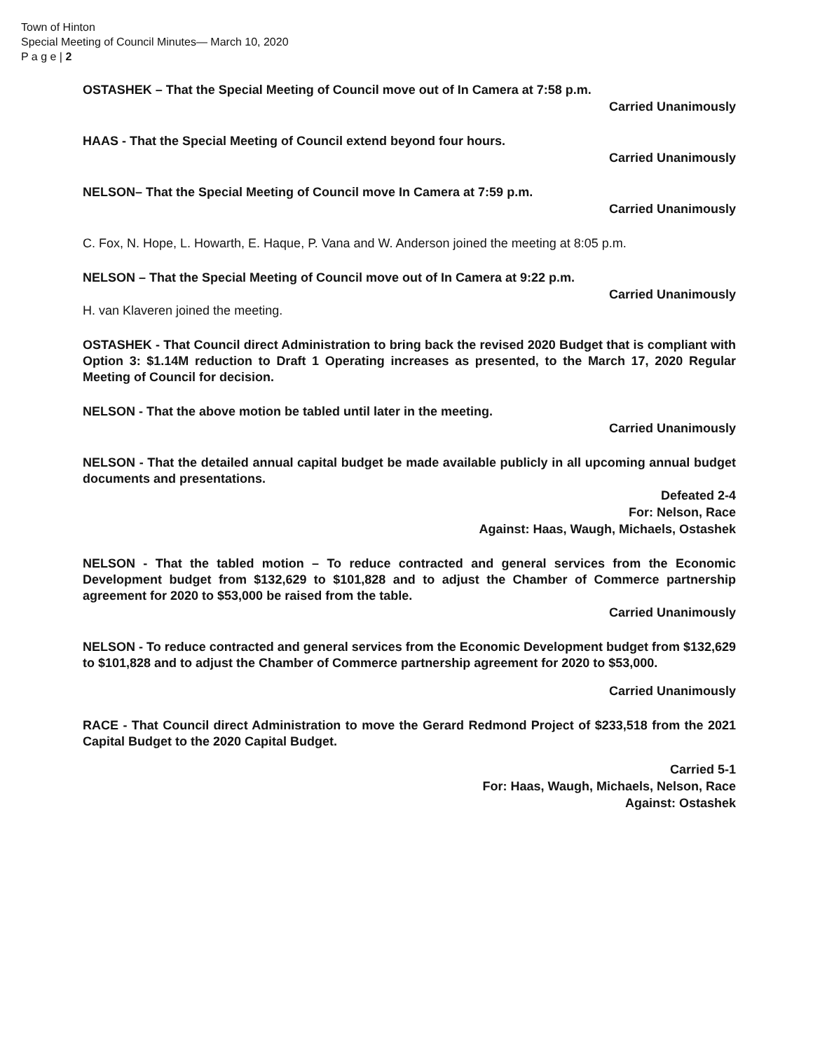Town of Hinton
Special Meeting of Council Minutes— March 10, 2020
P a g e | 2
OSTASHEK – That the Special Meeting of Council move out of In Camera at 7:58 p.m.
Carried Unanimously
HAAS - That the Special Meeting of Council extend beyond four hours.
Carried Unanimously
NELSON– That the Special Meeting of Council move In Camera at 7:59 p.m.
Carried Unanimously
C. Fox, N. Hope, L. Howarth, E. Haque, P. Vana and W. Anderson joined the meeting at 8:05 p.m.
NELSON – That the Special Meeting of Council move out of In Camera at 9:22 p.m.
Carried Unanimously
H. van Klaveren joined the meeting.
OSTASHEK - That Council direct Administration to bring back the revised 2020 Budget that is compliant with Option 3: $1.14M reduction to Draft 1 Operating increases as presented, to the March 17, 2020 Regular Meeting of Council for decision.
NELSON - That the above motion be tabled until later in the meeting.
Carried Unanimously
NELSON - That the detailed annual capital budget be made available publicly in all upcoming annual budget documents and presentations.
Defeated 2-4
For: Nelson, Race
Against: Haas, Waugh, Michaels, Ostashek
NELSON - That the tabled motion – To reduce contracted and general services from the Economic Development budget from $132,629 to $101,828 and to adjust the Chamber of Commerce partnership agreement for 2020 to $53,000 be raised from the table.
Carried Unanimously
NELSON - To reduce contracted and general services from the Economic Development budget from $132,629 to $101,828 and to adjust the Chamber of Commerce partnership agreement for 2020 to $53,000.
Carried Unanimously
RACE - That Council direct Administration to move the Gerard Redmond Project of $233,518 from the 2021 Capital Budget to the 2020 Capital Budget.
Carried 5-1
For: Haas, Waugh, Michaels, Nelson, Race
Against: Ostashek